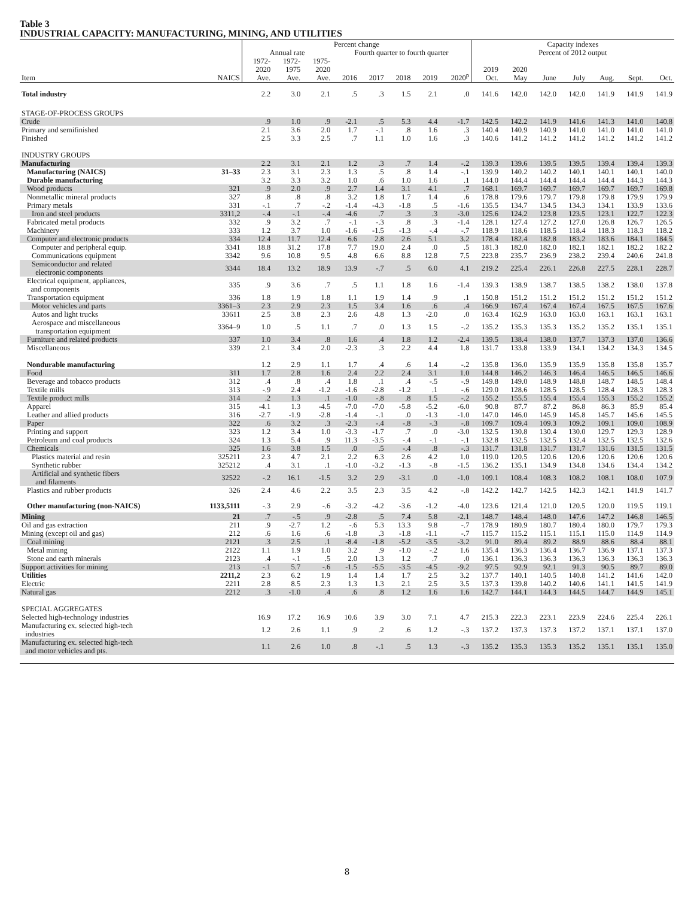Table 3
INDUSTRIAL CAPACITY: MANUFACTURING, MINING, AND UTILITIES
| | | Percent change | | | | | | | | Capacity indexes | | | | | | |
| --- | --- | --- | --- | --- | --- | --- | --- | --- | --- | --- | --- | --- | --- | --- | --- | --- |
| | | Annual rate | | | Fourth quarter to fourth quarter | | | | | Percent of 2012 output | | | | | | |
| Item | NAICS | 1972- 2020 Ave. | 1972- 1975 Ave. | 1975- 2020 Ave. | 2016 | 2017 | 2018 | 2019 | 2020<sup>p</sup> | 2019 Oct. | 2020 May | June | July | Aug. | Sept. | Oct. |
| Total industry | | 2.2 | 3.0 | 2.1 | .5 | .3 | 1.5 | 2.1 | .0 | 141.6 | 142.0 | 142.0 | 142.0 | 141.9 | 141.9 | 141.9 |
| STAGE-OF-PROCESS GROUPS | | | | | | | | | | | | | | | | |
| Crude | | .9 | 1.0 | .9 | -2.1 | .5 | 5.3 | 4.4 | -1.7 | 142.5 | 142.2 | 141.9 | 141.6 | 141.3 | 141.0 | 140.8 |
| Primary and semifinished | | 2.1 | 3.6 | 2.0 | 1.7 | -.1 | .8 | 1.6 | .3 | 140.4 | 140.9 | 140.9 | 141.0 | 141.0 | 141.0 | 141.0 |
| Finished | | 2.5 | 3.3 | 2.5 | .7 | 1.1 | 1.0 | 1.6 | .3 | 140.6 | 141.2 | 141.2 | 141.2 | 141.2 | 141.2 | 141.2 |
| INDUSTRY GROUPS | | | | | | | | | | | | | | | | |
| Manufacturing | | 2.2 | 3.1 | 2.1 | 1.2 | .3 | .7 | 1.4 | -.2 | 139.3 | 139.6 | 139.5 | 139.5 | 139.4 | 139.4 | 139.3 |
| Manufacturing (NAICS) | 31–33 | 2.3 | 3.1 | 2.3 | 1.3 | .5 | .8 | 1.4 | -.1 | 139.9 | 140.2 | 140.2 | 140.1 | 140.1 | 140.1 | 140.0 |
| Durable manufacturing | | 3.2 | 3.3 | 3.2 | 1.0 | .6 | 1.0 | 1.6 | .1 | 144.0 | 144.4 | 144.4 | 144.4 | 144.4 | 144.3 | 144.3 |
| Wood products | 321 | .9 | 2.0 | .9 | 2.7 | 1.4 | 3.1 | 4.1 | .7 | 168.1 | 169.7 | 169.7 | 169.7 | 169.7 | 169.7 | 169.8 |
| Nonmetallic mineral products | 327 | .8 | .8 | .8 | 3.2 | 1.8 | 1.7 | 1.4 | .6 | 178.8 | 179.6 | 179.7 | 179.8 | 179.8 | 179.9 | 179.9 |
| Primary metals | 331 | -.1 | .7 | -.2 | -1.4 | -4.3 | -1.8 | .5 | -1.6 | 135.5 | 134.7 | 134.5 | 134.3 | 134.1 | 133.9 | 133.6 |
| Iron and steel products | 3311,2 | -.4 | -.1 | -.4 | -4.6 | .7 | .3 | .3 | -3.0 | 125.6 | 124.2 | 123.8 | 123.5 | 123.1 | 122.7 | 122.3 |
| Fabricated metal products | 332 | .9 | 3.2 | .7 | -.1 | -.3 | .8 | .3 | -1.4 | 128.1 | 127.4 | 127.2 | 127.0 | 126.8 | 126.7 | 126.5 |
| Machinery | 333 | 1.2 | 3.7 | 1.0 | -1.6 | -1.5 | -1.3 | -.4 | -.7 | 118.9 | 118.6 | 118.5 | 118.4 | 118.3 | 118.3 | 118.2 |
| Computer and electronic products | 334 | 12.4 | 11.7 | 12.4 | 6.6 | 2.8 | 2.6 | 5.1 | 3.2 | 178.4 | 182.4 | 182.8 | 183.2 | 183.6 | 184.1 | 184.5 |
| Computer and peripheral equip. | 3341 | 18.8 | 31.2 | 17.8 | 7.7 | 19.0 | 2.4 | .0 | .5 | 181.3 | 182.0 | 182.0 | 182.1 | 182.1 | 182.2 | 182.2 |
| Communications equipment | 3342 | 9.6 | 10.8 | 9.5 | 4.8 | 6.6 | 8.8 | 12.8 | 7.5 | 223.8 | 235.7 | 236.9 | 238.2 | 239.4 | 240.6 | 241.8 |
| Semiconductor and related electronic components | 3344 | 18.4 | 13.2 | 18.9 | 13.9 | -.7 | .5 | 6.0 | 4.1 | 219.2 | 225.4 | 226.1 | 226.8 | 227.5 | 228.1 | 228.7 |
| Electrical equipment, appliances, and components | 335 | .9 | 3.6 | .7 | .5 | 1.1 | 1.8 | 1.6 | -1.4 | 139.3 | 138.9 | 138.7 | 138.5 | 138.2 | 138.0 | 137.8 |
| Transportation equipment | 336 | 1.8 | 1.9 | 1.8 | 1.1 | 1.9 | 1.4 | .9 | .1 | 150.8 | 151.2 | 151.2 | 151.2 | 151.2 | 151.2 | 151.2 |
| Motor vehicles and parts | 3361–3 | 2.3 | 2.9 | 2.3 | 1.5 | 3.4 | 1.6 | .6 | .4 | 166.9 | 167.4 | 167.4 | 167.4 | 167.5 | 167.5 | 167.6 |
| Autos and light trucks | 33611 | 2.5 | 3.8 | 2.3 | 2.6 | 4.8 | 1.3 | -2.0 | .0 | 163.4 | 162.9 | 163.0 | 163.0 | 163.1 | 163.1 | 163.1 |
| Aerospace and miscellaneous transportation equipment | 3364–9 | 1.0 | .5 | 1.1 | .7 | .0 | 1.3 | 1.5 | -.2 | 135.2 | 135.3 | 135.3 | 135.2 | 135.2 | 135.1 | 135.1 |
| Furniture and related products | 337 | 1.0 | 3.4 | .8 | 1.6 | .4 | 1.8 | 1.2 | -2.4 | 139.5 | 138.4 | 138.0 | 137.7 | 137.3 | 137.0 | 136.6 |
| Miscellaneous | 339 | 2.1 | 3.4 | 2.0 | -2.3 | .3 | 2.2 | 4.4 | 1.8 | 131.7 | 133.8 | 133.9 | 134.1 | 134.2 | 134.3 | 134.5 |
| Nondurable manufacturing | | 1.2 | 2.9 | 1.1 | 1.7 | .4 | .6 | 1.4 | -.2 | 135.8 | 136.0 | 135.9 | 135.9 | 135.8 | 135.8 | 135.7 |
| Food | 311 | 1.7 | 2.8 | 1.6 | 2.4 | 2.2 | 2.4 | 3.1 | 1.0 | 144.8 | 146.2 | 146.3 | 146.4 | 146.5 | 146.5 | 146.6 |
| Beverage and tobacco products | 312 | .4 | .8 | .4 | 1.8 | .1 | .4 | -.5 | -.9 | 149.8 | 149.0 | 148.9 | 148.8 | 148.7 | 148.5 | 148.4 |
| Textile mills | 313 | -.9 | 2.4 | -1.2 | -1.6 | -2.8 | -1.2 | .1 | -.6 | 129.0 | 128.6 | 128.5 | 128.5 | 128.4 | 128.3 | 128.3 |
| Textile product mills | 314 | .2 | 1.3 | .1 | -1.0 | -.8 | .8 | 1.5 | -.2 | 155.2 | 155.5 | 155.4 | 155.4 | 155.3 | 155.2 | 155.2 |
| Apparel | 315 | -4.1 | 1.3 | -4.5 | -7.0 | -7.0 | -5.8 | -5.2 | -6.0 | 90.8 | 87.7 | 87.2 | 86.8 | 86.3 | 85.9 | 85.4 |
| Leather and allied products | 316 | -2.7 | -1.9 | -2.8 | -1.4 | -.1 | .0 | -1.3 | -1.0 | 147.0 | 146.0 | 145.9 | 145.8 | 145.7 | 145.6 | 145.5 |
| Paper | 322 | .6 | 3.2 | .3 | -2.3 | -.4 | -.8 | -.3 | -.8 | 109.7 | 109.4 | 109.3 | 109.2 | 109.1 | 109.0 | 108.9 |
| Printing and support | 323 | 1.2 | 3.4 | 1.0 | -3.3 | -1.7 | .7 | .0 | -3.0 | 132.5 | 130.8 | 130.4 | 130.0 | 129.7 | 129.3 | 128.9 |
| Petroleum and coal products | 324 | 1.3 | 5.4 | .9 | 11.3 | -3.5 | -.4 | -.1 | -.1 | 132.8 | 132.5 | 132.5 | 132.4 | 132.5 | 132.5 | 132.6 |
| Chemicals | 325 | 1.6 | 3.8 | 1.5 | .0 | .5 | -.4 | .8 | -.3 | 131.7 | 131.8 | 131.7 | 131.7 | 131.6 | 131.5 | 131.5 |
| Plastics material and resin | 325211 | 2.3 | 4.7 | 2.1 | 2.2 | 6.3 | 2.6 | 4.2 | 1.0 | 119.0 | 120.5 | 120.6 | 120.6 | 120.6 | 120.6 | 120.6 |
| Synthetic rubber | 325212 | .4 | 3.1 | .1 | -1.0 | -3.2 | -1.3 | -.8 | -1.5 | 136.2 | 135.1 | 134.9 | 134.8 | 134.6 | 134.4 | 134.2 |
| Artificial and synthetic fibers and filaments | 32522 | -.2 | 16.1 | -1.5 | 3.2 | 2.9 | -3.1 | .0 | -1.0 | 109.1 | 108.4 | 108.3 | 108.2 | 108.1 | 108.0 | 107.9 |
| Plastics and rubber products | 326 | 2.4 | 4.6 | 2.2 | 3.5 | 2.3 | 3.5 | 4.2 | -.8 | 142.2 | 142.7 | 142.5 | 142.3 | 142.1 | 141.9 | 141.7 |
| Other manufacturing (non-NAICS) | 1133,5111 | -.3 | 2.9 | -.6 | -3.2 | -4.2 | -3.6 | -1.2 | -4.0 | 123.6 | 121.4 | 121.0 | 120.5 | 120.0 | 119.5 | 119.1 |
| Mining | 21 | .7 | -.5 | .9 | -2.8 | .5 | 7.4 | 5.8 | -2.1 | 148.7 | 148.4 | 148.0 | 147.6 | 147.2 | 146.8 | 146.5 |
| Oil and gas extraction | 211 | .9 | -2.7 | 1.2 | -.6 | 5.3 | 13.3 | 9.8 | -.7 | 178.9 | 180.9 | 180.7 | 180.4 | 180.0 | 179.7 | 179.3 |
| Mining (except oil and gas) | 212 | .6 | 1.6 | .6 | -1.8 | .3 | -1.8 | -1.1 | -.7 | 115.7 | 115.2 | 115.1 | 115.1 | 115.0 | 114.9 | 114.9 |
| Coal mining | 2121 | .3 | 2.5 | .1 | -8.4 | -1.8 | -5.2 | -3.5 | -3.2 | 91.0 | 89.4 | 89.2 | 88.9 | 88.6 | 88.4 | 88.1 |
| Metal mining | 2122 | 1.1 | 1.9 | 1.0 | 3.2 | .9 | -1.0 | -.2 | 1.6 | 135.4 | 136.3 | 136.4 | 136.7 | 136.9 | 137.1 | 137.3 |
| Stone and earth minerals | 2123 | .4 | -.1 | .5 | 2.0 | 1.3 | 1.2 | .7 | .0 | 136.1 | 136.3 | 136.3 | 136.3 | 136.3 | 136.3 | 136.3 |
| Support activities for mining | 213 | -.1 | 5.7 | -.6 | -1.5 | -5.5 | -3.5 | -4.5 | -9.2 | 97.5 | 92.9 | 92.1 | 91.3 | 90.5 | 89.7 | 89.0 |
| Utilities | 2211,2 | 2.3 | 6.2 | 1.9 | 1.4 | 1.4 | 1.7 | 2.5 | 3.2 | 137.7 | 140.1 | 140.5 | 140.8 | 141.2 | 141.6 | 142.0 |
| Electric | 2211 | 2.8 | 8.5 | 2.3 | 1.3 | 1.3 | 2.1 | 2.5 | 3.5 | 137.3 | 139.8 | 140.2 | 140.6 | 141.1 | 141.5 | 141.9 |
| Natural gas | 2212 | .3 | -1.0 | .4 | .6 | .8 | 1.2 | 1.6 | 1.6 | 142.7 | 144.1 | 144.3 | 144.5 | 144.7 | 144.9 | 145.1 |
| SPECIAL AGGREGATES | | | | | | | | | | | | | | | | |
| Selected high-technology industries | | 16.9 | 17.2 | 16.9 | 10.6 | 3.9 | 3.0 | 7.1 | 4.7 | 215.3 | 222.3 | 223.1 | 223.9 | 224.6 | 225.4 | 226.1 |
| Manufacturing ex. selected high-tech industries | | 1.2 | 2.6 | 1.1 | .9 | .2 | .6 | 1.2 | -.3 | 137.2 | 137.3 | 137.3 | 137.2 | 137.1 | 137.1 | 137.0 |
| Manufacturing ex. selected high-tech and motor vehicles and pts. | | 1.1 | 2.6 | 1.0 | .8 | -.1 | .5 | 1.3 | -.3 | 135.2 | 135.3 | 135.3 | 135.2 | 135.1 | 135.1 | 135.0 |
8